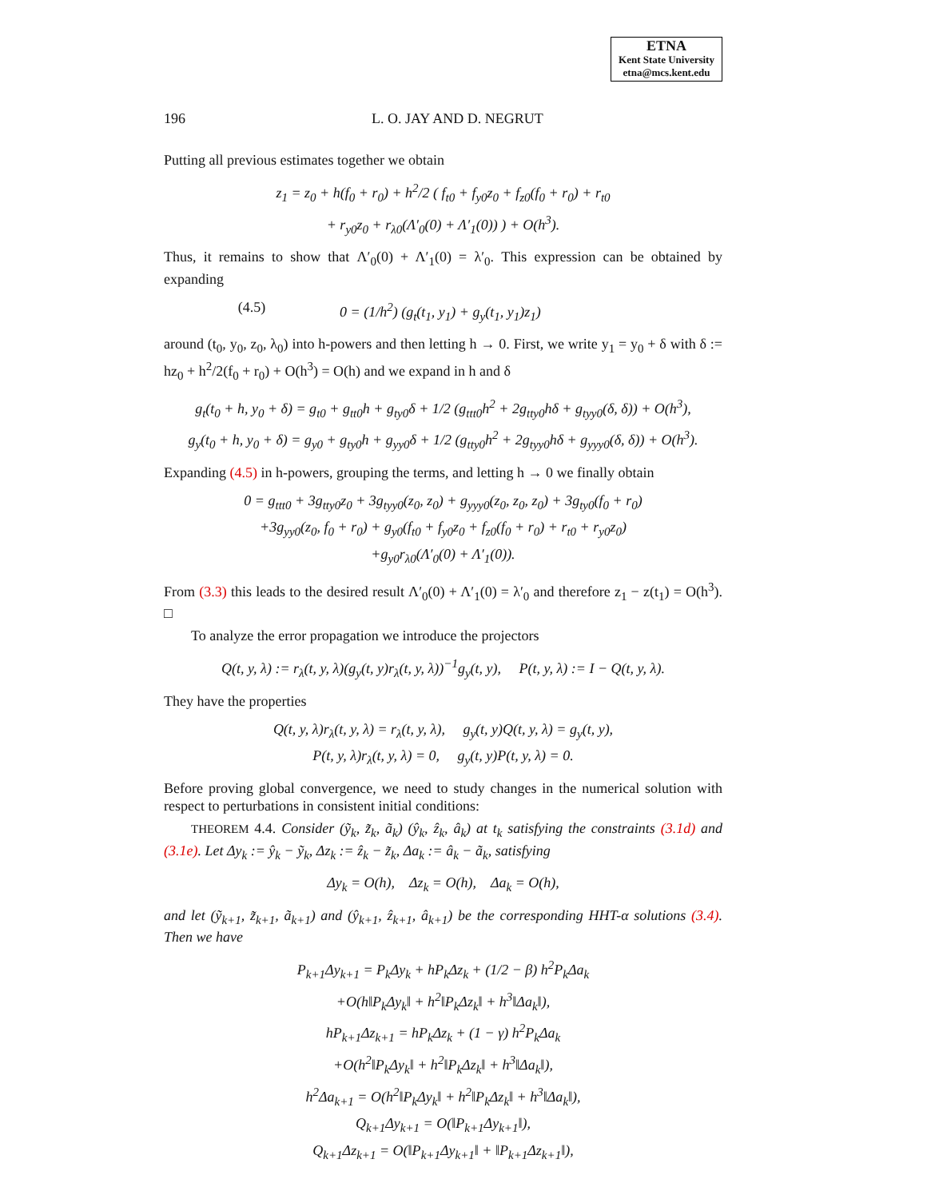ETNA
Kent State University
etna@mcs.kent.edu
196 L. O. JAY AND D. NEGRUT
Putting all previous estimates together we obtain
z<sub>1</sub> = z<sub>0</sub> + h(f<sub>0</sub> + r<sub>0</sub>) + h<sup>2</sup>/2 ( f<sub>t0</sub> + f<sub>y0</sub>z<sub>0</sub> + f<sub>z0</sub>(f<sub>0</sub> + r<sub>0</sub>) + r<sub>t0</sub>
+ r<sub>y0</sub>z<sub>0</sub> + r<sub>λ0</sub>(Λ′<sub>0</sub>(0) + Λ′<sub>1</sub>(0)) ) + O(h<sup>3</sup>).
Thus, it remains to show that Λ′<sub>0</sub>(0) + Λ′<sub>1</sub>(0) = λ′<sub>0</sub>. This expression can be obtained by expanding
(4.5) 0 = (1/h<sup>2</sup>) (g<sub>t</sub>(t<sub>1</sub>, y<sub>1</sub>) + g<sub>y</sub>(t<sub>1</sub>, y<sub>1</sub>)z<sub>1</sub>)
around (t<sub>0</sub>, y<sub>0</sub>, z<sub>0</sub>, λ<sub>0</sub>) into h-powers and then letting h → 0. First, we write y<sub>1</sub> = y<sub>0</sub> + δ with δ := hz<sub>0</sub> + h<sup>2</sup>/2(f<sub>0</sub> + r<sub>0</sub>) + O(h<sup>3</sup>) = O(h) and we expand in h and δ
g<sub>t</sub>(t<sub>0</sub> + h, y<sub>0</sub> + δ) = g<sub>t0</sub> + g<sub>tt0</sub>h + g<sub>ty0</sub>δ + 1/2 (g<sub>ttt0</sub>h<sup>2</sup> + 2g<sub>tty0</sub>hδ + g<sub>tyy0</sub>(δ, δ)) + O(h<sup>3</sup>),
g<sub>y</sub>(t<sub>0</sub> + h, y<sub>0</sub> + δ) = g<sub>y0</sub> + g<sub>ty0</sub>h + g<sub>yy0</sub>δ + 1/2 (g<sub>tty0</sub>h<sup>2</sup> + 2g<sub>tyy0</sub>hδ + g<sub>yyy0</sub>(δ, δ)) + O(h<sup>3</sup>).
Expanding (4.5) in h-powers, grouping the terms, and letting h → 0 we finally obtain
0 = g<sub>ttt0</sub> + 3g<sub>tty0</sub>z<sub>0</sub> + 3g<sub>tyy0</sub>(z<sub>0</sub>, z<sub>0</sub>) + g<sub>yyy0</sub>(z<sub>0</sub>, z<sub>0</sub>, z<sub>0</sub>) + 3g<sub>ty0</sub>(f<sub>0</sub> + r<sub>0</sub>)
+3g<sub>yy0</sub>(z<sub>0</sub>, f<sub>0</sub> + r<sub>0</sub>) + g<sub>y0</sub>(f<sub>t0</sub> + f<sub>y0</sub>z<sub>0</sub> + f<sub>z0</sub>(f<sub>0</sub> + r<sub>0</sub>) + r<sub>t0</sub> + r<sub>y0</sub>z<sub>0</sub>)
+g<sub>y0</sub>r<sub>λ0</sub>(Λ′<sub>0</sub>(0) + Λ′<sub>1</sub>(0)).
From (3.3) this leads to the desired result Λ′<sub>0</sub>(0) + Λ′<sub>1</sub>(0) = λ′<sub>0</sub> and therefore z<sub>1</sub> − z(t<sub>1</sub>) = O(h<sup>3</sup>). □
To analyze the error propagation we introduce the projectors
Q(t, y, λ) := r<sub>λ</sub>(t, y, λ)(g<sub>y</sub>(t, y)r<sub>λ</sub>(t, y, λ))<sup>−1</sup>g<sub>y</sub>(t, y), P(t, y, λ) := I − Q(t, y, λ).
They have the properties
Q(t, y, λ)r<sub>λ</sub>(t, y, λ) = r<sub>λ</sub>(t, y, λ), g<sub>y</sub>(t, y)Q(t, y, λ) = g<sub>y</sub>(t, y),
P(t, y, λ)r<sub>λ</sub>(t, y, λ) = 0, g<sub>y</sub>(t, y)P(t, y, λ) = 0.
Before proving global convergence, we need to study changes in the numerical solution with respect to perturbations in consistent initial conditions:
THEOREM 4.4. Consider (ỹ<sub>k</sub>, z̃<sub>k</sub>, ã<sub>k</sub>) (ŷ<sub>k</sub>, ẑ<sub>k</sub>, â<sub>k</sub>) at t<sub>k</sub> satisfying the constraints (3.1d) and (3.1e). Let Δy<sub>k</sub> := ŷ<sub>k</sub> − ỹ<sub>k</sub>, Δz<sub>k</sub> := ẑ<sub>k</sub> − z̃<sub>k</sub>, Δa<sub>k</sub> := â<sub>k</sub> − ã<sub>k</sub>, satisfying
Δy<sub>k</sub> = O(h), Δz<sub>k</sub> = O(h), Δa<sub>k</sub> = O(h),
and let (ỹ<sub>k+1</sub>, z̃<sub>k+1</sub>, ã<sub>k+1</sub>) and (ŷ<sub>k+1</sub>, ẑ<sub>k+1</sub>, â<sub>k+1</sub>) be the corresponding HHT-α solutions (3.4). Then we have
P<sub>k+1</sub>Δy<sub>k+1</sub> = P<sub>k</sub>Δy<sub>k</sub> + hP<sub>k</sub>Δz<sub>k</sub> + (1/2 − β) h<sup>2</sup>P<sub>k</sub>Δa<sub>k</sub>
+O(h‖P<sub>k</sub>Δy<sub>k</sub>‖ + h<sup>2</sup>‖P<sub>k</sub>Δz<sub>k</sub>‖ + h<sup>3</sup>‖Δa<sub>k</sub>‖),
hP<sub>k+1</sub>Δz<sub>k+1</sub> = hP<sub>k</sub>Δz<sub>k</sub> + (1 − γ) h<sup>2</sup>P<sub>k</sub>Δa<sub>k</sub>
+O(h<sup>2</sup>‖P<sub>k</sub>Δy<sub>k</sub>‖ + h<sup>2</sup>‖P<sub>k</sub>Δz<sub>k</sub>‖ + h<sup>3</sup>‖Δa<sub>k</sub>‖),
h<sup>2</sup>Δa<sub>k+1</sub> = O(h<sup>2</sup>‖P<sub>k</sub>Δy<sub>k</sub>‖ + h<sup>2</sup>‖P<sub>k</sub>Δz<sub>k</sub>‖ + h<sup>3</sup>‖Δa<sub>k</sub>‖),
Q<sub>k+1</sub>Δy<sub>k+1</sub> = O(‖P<sub>k+1</sub>Δy<sub>k+1</sub>‖),
Q<sub>k+1</sub>Δz<sub>k+1</sub> = O(‖P<sub>k+1</sub>Δy<sub>k+1</sub>‖ + ‖P<sub>k+1</sub>Δz<sub>k+1</sub>‖),